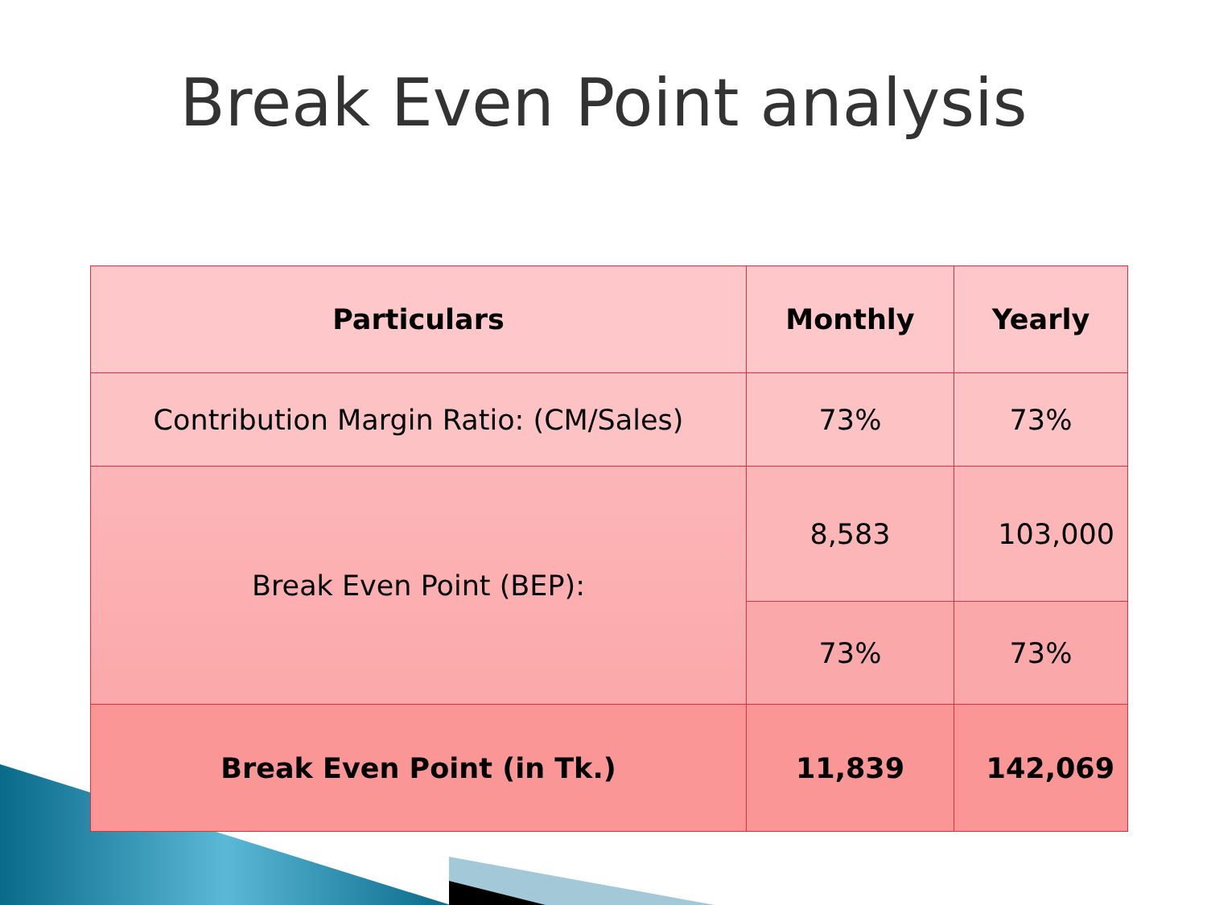Break Even Point analysis
| Particulars | Monthly | Yearly |
| --- | --- | --- |
| Contribution Margin Ratio: (CM/Sales) | 73% | 73% |
| Break Even Point (BEP): | 8,583 | 103,000 |
| | 73% | 73% |
| Break Even Point (in Tk.) | 11,839 | 142,069 |